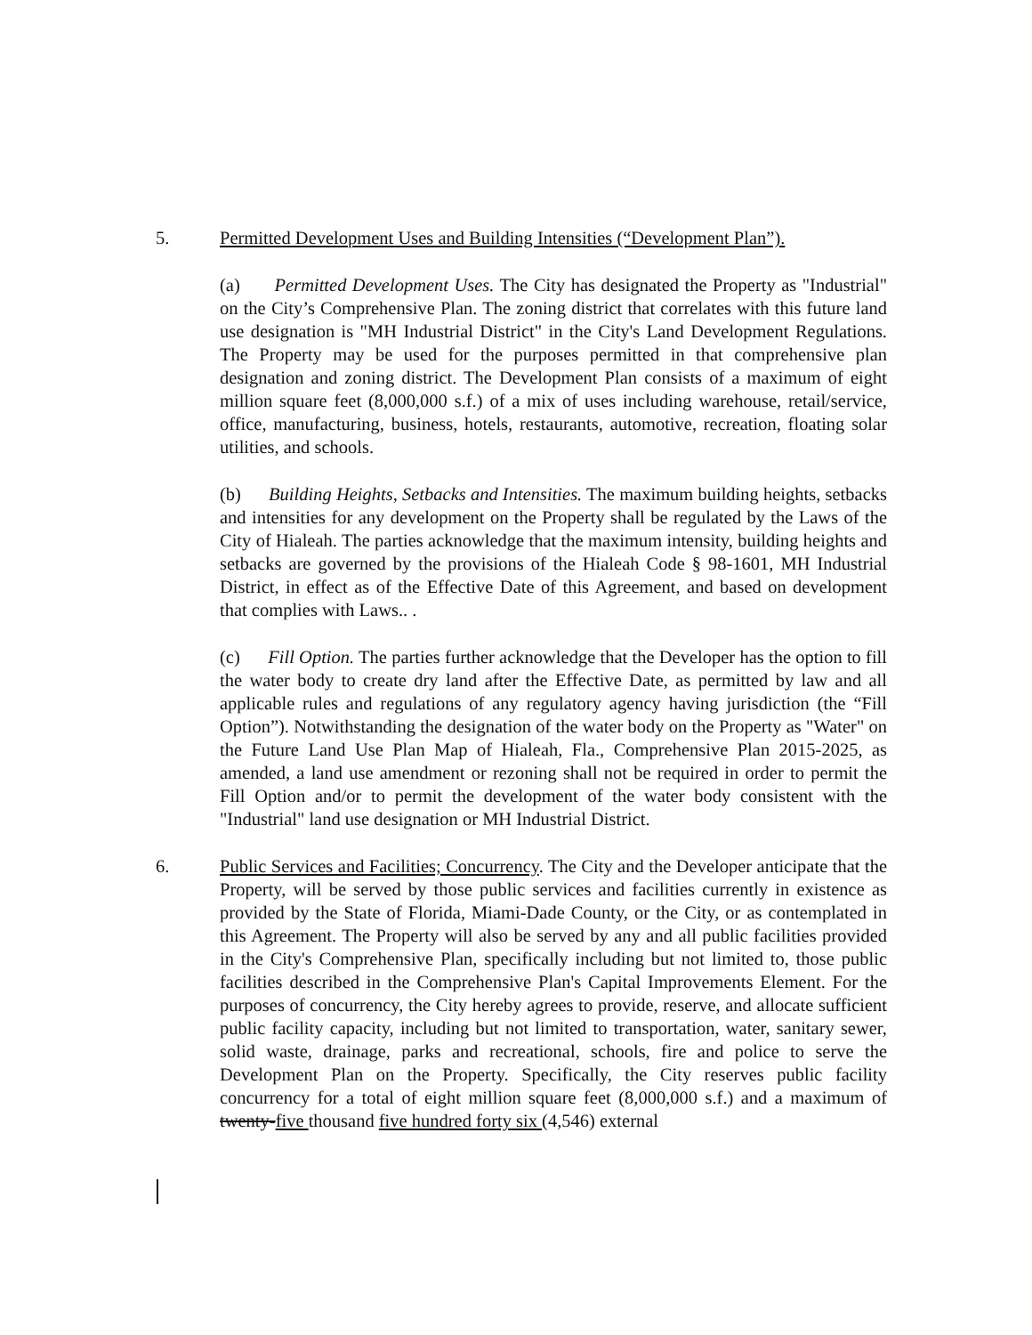5.
Permitted Development Uses and Building Intensities (“Development Plan”).
(a) Permitted Development Uses. The City has designated the Property as "Industrial" on the City’s Comprehensive Plan. The zoning district that correlates with this future land use designation is "MH Industrial District" in the City's Land Development Regulations. The Property may be used for the purposes permitted in that comprehensive plan designation and zoning district. The Development Plan consists of a maximum of eight million square feet (8,000,000 s.f.) of a mix of uses including warehouse, retail/service, office, manufacturing, business, hotels, restaurants, automotive, recreation, floating solar utilities, and schools.
(b) Building Heights, Setbacks and Intensities. The maximum building heights, setbacks and intensities for any development on the Property shall be regulated by the Laws of the City of Hialeah. The parties acknowledge that the maximum intensity, building heights and setbacks are governed by the provisions of the Hialeah Code § 98-1601, MH Industrial District, in effect as of the Effective Date of this Agreement, and based on development that complies with Laws.. .
(c) Fill Option. The parties further acknowledge that the Developer has the option to fill the water body to create dry land after the Effective Date, as permitted by law and all applicable rules and regulations of any regulatory agency having jurisdiction (the “Fill Option”). Notwithstanding the designation of the water body on the Property as "Water" on the Future Land Use Plan Map of Hialeah, Fla., Comprehensive Plan 2015-2025, as amended, a land use amendment or rezoning shall not be required in order to permit the Fill Option and/or to permit the development of the water body consistent with the "Industrial" land use designation or MH Industrial District.
6.
Public Services and Facilities; Concurrency. The City and the Developer anticipate that the Property, will be served by those public services and facilities currently in existence as provided by the State of Florida, Miami-Dade County, or the City, or as contemplated in this Agreement. The Property will also be served by any and all public facilities provided in the City's Comprehensive Plan, specifically including but not limited to, those public facilities described in the Comprehensive Plan's Capital Improvements Element. For the purposes of concurrency, the City hereby agrees to provide, reserve, and allocate sufficient public facility capacity, including but not limited to transportation, water, sanitary sewer, solid waste, drainage, parks and recreational, schools, fire and police to serve the Development Plan on the Property. Specifically, the City reserves public facility concurrency for a total of eight million square feet (8,000,000 s.f.) and a maximum of twenty-five thousand five hundred forty six (4,546) external